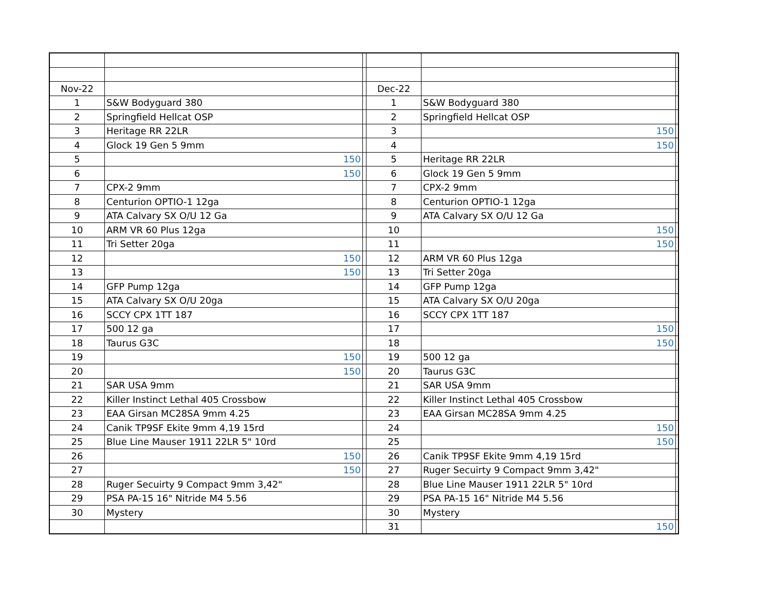| Nov-22 | | | Dec-22 | | |
| 1 | S&W Bodyguard 380 | | 1 | S&W Bodyguard 380 | |
| 2 | Springfield Hellcat OSP | | 2 | Springfield Hellcat OSP | |
| 3 | Heritage RR 22LR | | 3 | 150 | |
| 4 | Glock 19 Gen 5 9mm | | 4 | 150 | |
| 5 | 150 | | 5 | Heritage RR 22LR | |
| 6 | 150 | | 6 | Glock 19 Gen 5 9mm | |
| 7 | CPX-2 9mm | | 7 | CPX-2 9mm | |
| 8 | Centurion OPTIO-1 12ga | | 8 | Centurion OPTIO-1 12ga | |
| 9 | ATA Calvary SX O/U 12 Ga | | 9 | ATA Calvary SX O/U 12 Ga | |
| 10 | ARM VR 60 Plus 12ga | | 10 | 150 | |
| 11 | Tri Setter 20ga | | 11 | 150 | |
| 12 | 150 | | 12 | ARM VR 60 Plus 12ga | |
| 13 | 150 | | 13 | Tri Setter 20ga | |
| 14 | GFP Pump 12ga | | 14 | GFP Pump 12ga | |
| 15 | ATA Calvary SX O/U 20ga | | 15 | ATA Calvary SX O/U 20ga | |
| 16 | SCCY CPX 1TT 187 | | 16 | SCCY CPX 1TT 187 | |
| 17 | 500 12 ga | | 17 | 150 | |
| 18 | Taurus G3C | | 18 | 150 | |
| 19 | 150 | | 19 | 500 12 ga | |
| 20 | 150 | | 20 | Taurus G3C | |
| 21 | SAR USA 9mm | | 21 | SAR USA 9mm | |
| 22 | Killer Instinct Lethal 405 Crossbow | | 22 | Killer Instinct Lethal 405 Crossbow | |
| 23 | EAA Girsan MC28SA 9mm 4.25 | | 23 | EAA Girsan MC28SA 9mm 4.25 | |
| 24 | Canik TP9SF Ekite 9mm 4,19 15rd | | 24 | 150 | |
| 25 | Blue Line Mauser 1911 22LR 5" 10rd | | 25 | 150 | |
| 26 | 150 | | 26 | Canik TP9SF Ekite 9mm 4,19 15rd | |
| 27 | 150 | | 27 | Ruger Secuirty 9 Compact 9mm 3,42" | |
| 28 | Ruger Secuirty 9 Compact 9mm 3,42" | | 28 | Blue Line Mauser 1911 22LR 5" 10rd | |
| 29 | PSA PA-15 16" Nitride M4 5.56 | | 29 | PSA PA-15 16" Nitride M4 5.56 | |
| 30 | Mystery | | 30 | Mystery | |
| | | | 31 | 150 | |